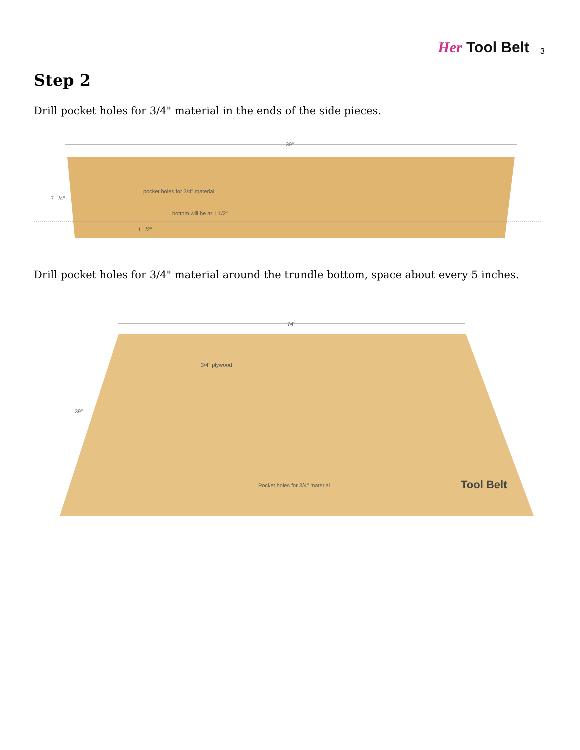Her Tool Belt
3
Step 2
Drill pocket holes for 3/4" material in the ends of the side pieces.
39"
7 1/4"
pocket holes for 3/4" material
bottom will be at 1 1/2"
1 1/2"
Drill pocket holes for 3/4" material around the trundle bottom, space about every 5 inches.
74"
39"
3/4" plywood
Pocket holes for 3/4" material
Tool Belt